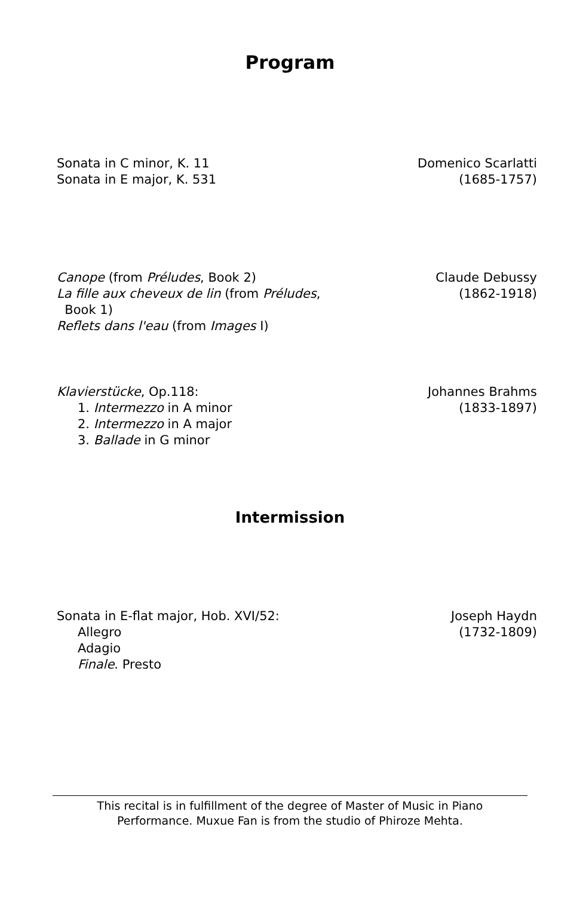Program
Sonata in C minor, K. 11
Sonata in E major, K. 531
Domenico Scarlatti
(1685-1757)
Canope (from Préludes, Book 2)
La fille aux cheveux de lin (from Préludes,
Book 1)
Reflets dans l'eau (from Images I)
Claude Debussy
(1862-1918)
Klavierstücke, Op.118:
1. Intermezzo in A minor
2. Intermezzo in A major
3. Ballade in G minor
Johannes Brahms
(1833-1897)
Intermission
Sonata in E-flat major, Hob. XVI/52:
Allegro
Adagio
Finale. Presto
Joseph Haydn
(1732-1809)
This recital is in fulfillment of the degree of Master of Music in Piano
Performance. Muxue Fan is from the studio of Phiroze Mehta.